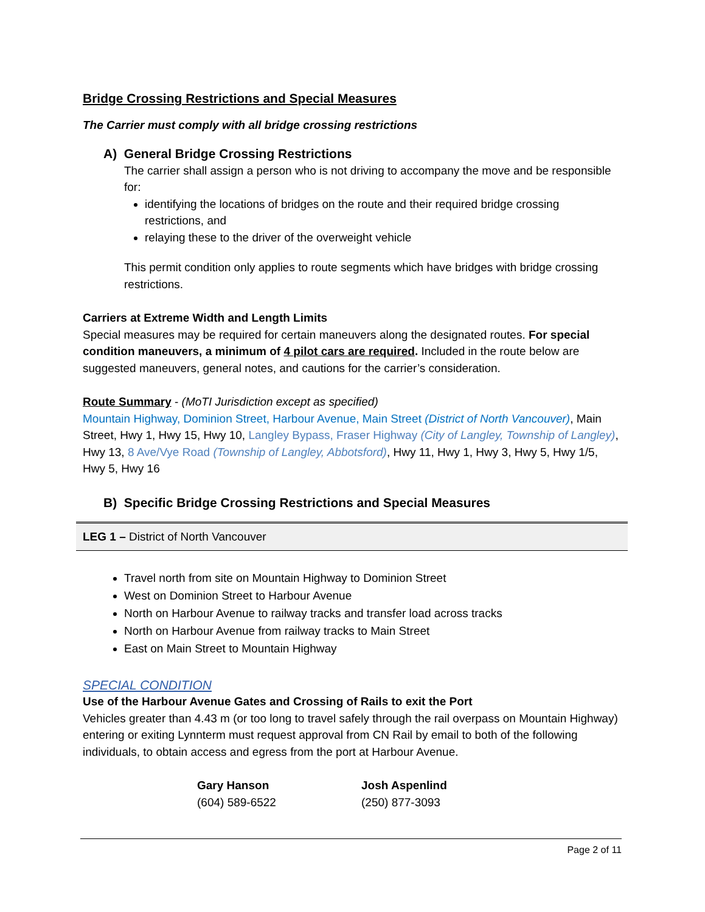Bridge Crossing Restrictions and Special Measures
The Carrier must comply with all bridge crossing restrictions
A) General Bridge Crossing Restrictions
The carrier shall assign a person who is not driving to accompany the move and be responsible for:
identifying the locations of bridges on the route and their required bridge crossing restrictions, and
relaying these to the driver of the overweight vehicle
This permit condition only applies to route segments which have bridges with bridge crossing restrictions.
Carriers at Extreme Width and Length Limits
Special measures may be required for certain maneuvers along the designated routes. For special condition maneuvers, a minimum of 4 pilot cars are required. Included in the route below are suggested maneuvers, general notes, and cautions for the carrier’s consideration.
Route Summary - (MoTI Jurisdiction except as specified)
Mountain Highway, Dominion Street, Harbour Avenue, Main Street (District of North Vancouver), Main Street, Hwy 1, Hwy 15, Hwy 10, Langley Bypass, Fraser Highway (City of Langley, Township of Langley), Hwy 13, 8 Ave/Vye Road (Township of Langley, Abbotsford), Hwy 11, Hwy 1, Hwy 3, Hwy 5, Hwy 1/5, Hwy 5, Hwy 16
B) Specific Bridge Crossing Restrictions and Special Measures
LEG 1 – District of North Vancouver
Travel north from site on Mountain Highway to Dominion Street
West on Dominion Street to Harbour Avenue
North on Harbour Avenue to railway tracks and transfer load across tracks
North on Harbour Avenue from railway tracks to Main Street
East on Main Street to Mountain Highway
SPECIAL CONDITION
Use of the Harbour Avenue Gates and Crossing of Rails to exit the Port
Vehicles greater than 4.43 m (or too long to travel safely through the rail overpass on Mountain Highway) entering or exiting Lynnterm must request approval from CN Rail by email to both of the following individuals, to obtain access and egress from the port at Harbour Avenue.
Gary Hanson
(604) 589-6522
Josh Aspenlind
(250) 877-3093
Page 2 of 11